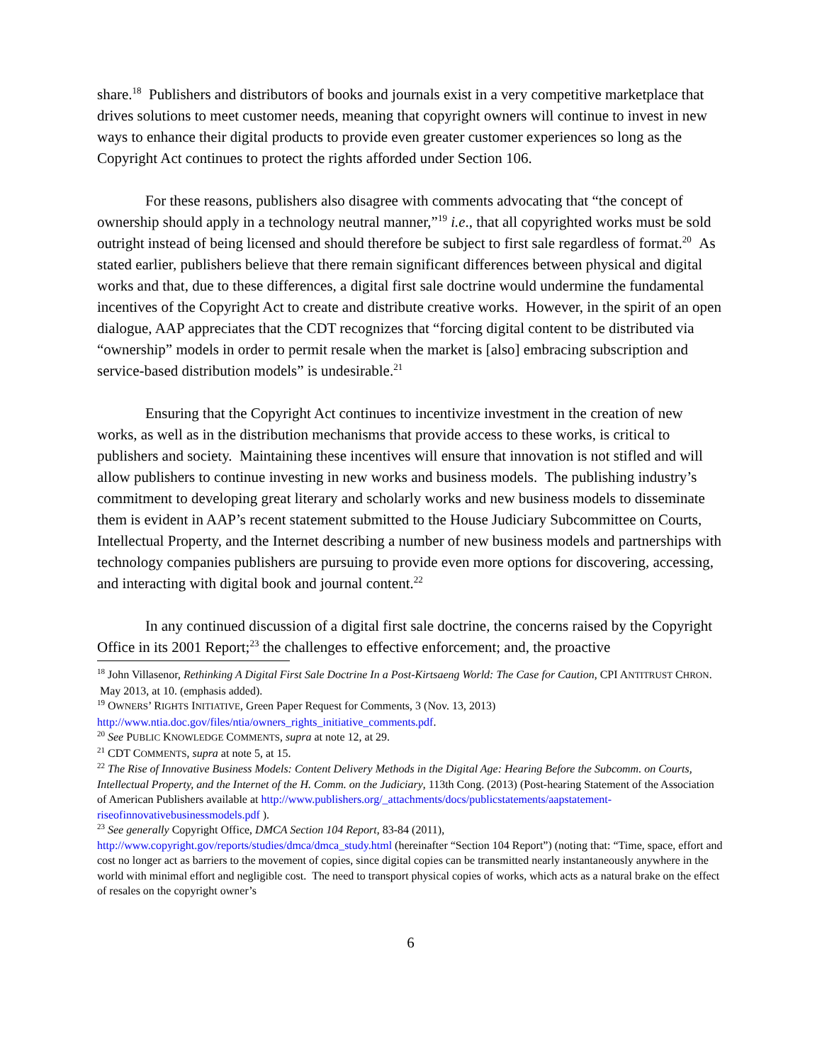share.<sup>18</sup> Publishers and distributors of books and journals exist in a very competitive marketplace that drives solutions to meet customer needs, meaning that copyright owners will continue to invest in new ways to enhance their digital products to provide even greater customer experiences so long as the Copyright Act continues to protect the rights afforded under Section 106.
For these reasons, publishers also disagree with comments advocating that “the concept of ownership should apply in a technology neutral manner,”<sup>19</sup> i.e., that all copyrighted works must be sold outright instead of being licensed and should therefore be subject to first sale regardless of format.<sup>20</sup> As stated earlier, publishers believe that there remain significant differences between physical and digital works and that, due to these differences, a digital first sale doctrine would undermine the fundamental incentives of the Copyright Act to create and distribute creative works. However, in the spirit of an open dialogue, AAP appreciates that the CDT recognizes that “forcing digital content to be distributed via “ownership” models in order to permit resale when the market is [also] embracing subscription and service-based distribution models” is undesirable.<sup>21</sup>
Ensuring that the Copyright Act continues to incentivize investment in the creation of new works, as well as in the distribution mechanisms that provide access to these works, is critical to publishers and society. Maintaining these incentives will ensure that innovation is not stifled and will allow publishers to continue investing in new works and business models. The publishing industry’s commitment to developing great literary and scholarly works and new business models to disseminate them is evident in AAP’s recent statement submitted to the House Judiciary Subcommittee on Courts, Intellectual Property, and the Internet describing a number of new business models and partnerships with technology companies publishers are pursuing to provide even more options for discovering, accessing, and interacting with digital book and journal content.<sup>22</sup>
In any continued discussion of a digital first sale doctrine, the concerns raised by the Copyright Office in its 2001 Report;<sup>23</sup> the challenges to effective enforcement; and, the proactive
<sup>18</sup> John Villasenor, Rethinking A Digital First Sale Doctrine In a Post-Kirtsaeng World: The Case for Caution, CPI ANTITRUST CHRON. May 2013, at 10. (emphasis added).
<sup>19</sup> OWNERS’ RIGHTS INITIATIVE, Green Paper Request for Comments, 3 (Nov. 13, 2013) http://www.ntia.doc.gov/files/ntia/owners_rights_initiative_comments.pdf.
<sup>20</sup> See PUBLIC KNOWLEDGE COMMENTS, supra at note 12, at 29.
<sup>21</sup> CDT COMMENTS, supra at note 5, at 15.
<sup>22</sup> The Rise of Innovative Business Models: Content Delivery Methods in the Digital Age: Hearing Before the Subcomm. on Courts, Intellectual Property, and the Internet of the H. Comm. on the Judiciary, 113th Cong. (2013) (Post-hearing Statement of the Association of American Publishers available at http://www.publishers.org/_attachments/docs/publicstatements/aapstatement-riseofinnovativebusinessmodels.pdf ).
<sup>23</sup> See generally Copyright Office, DMCA Section 104 Report, 83-84 (2011), http://www.copyright.gov/reports/studies/dmca/dmca_study.html (hereinafter “Section 104 Report”) (noting that: “Time, space, effort and cost no longer act as barriers to the movement of copies, since digital copies can be transmitted nearly instantaneously anywhere in the world with minimal effort and negligible cost. The need to transport physical copies of works, which acts as a natural brake on the effect of resales on the copyright owner’s
6